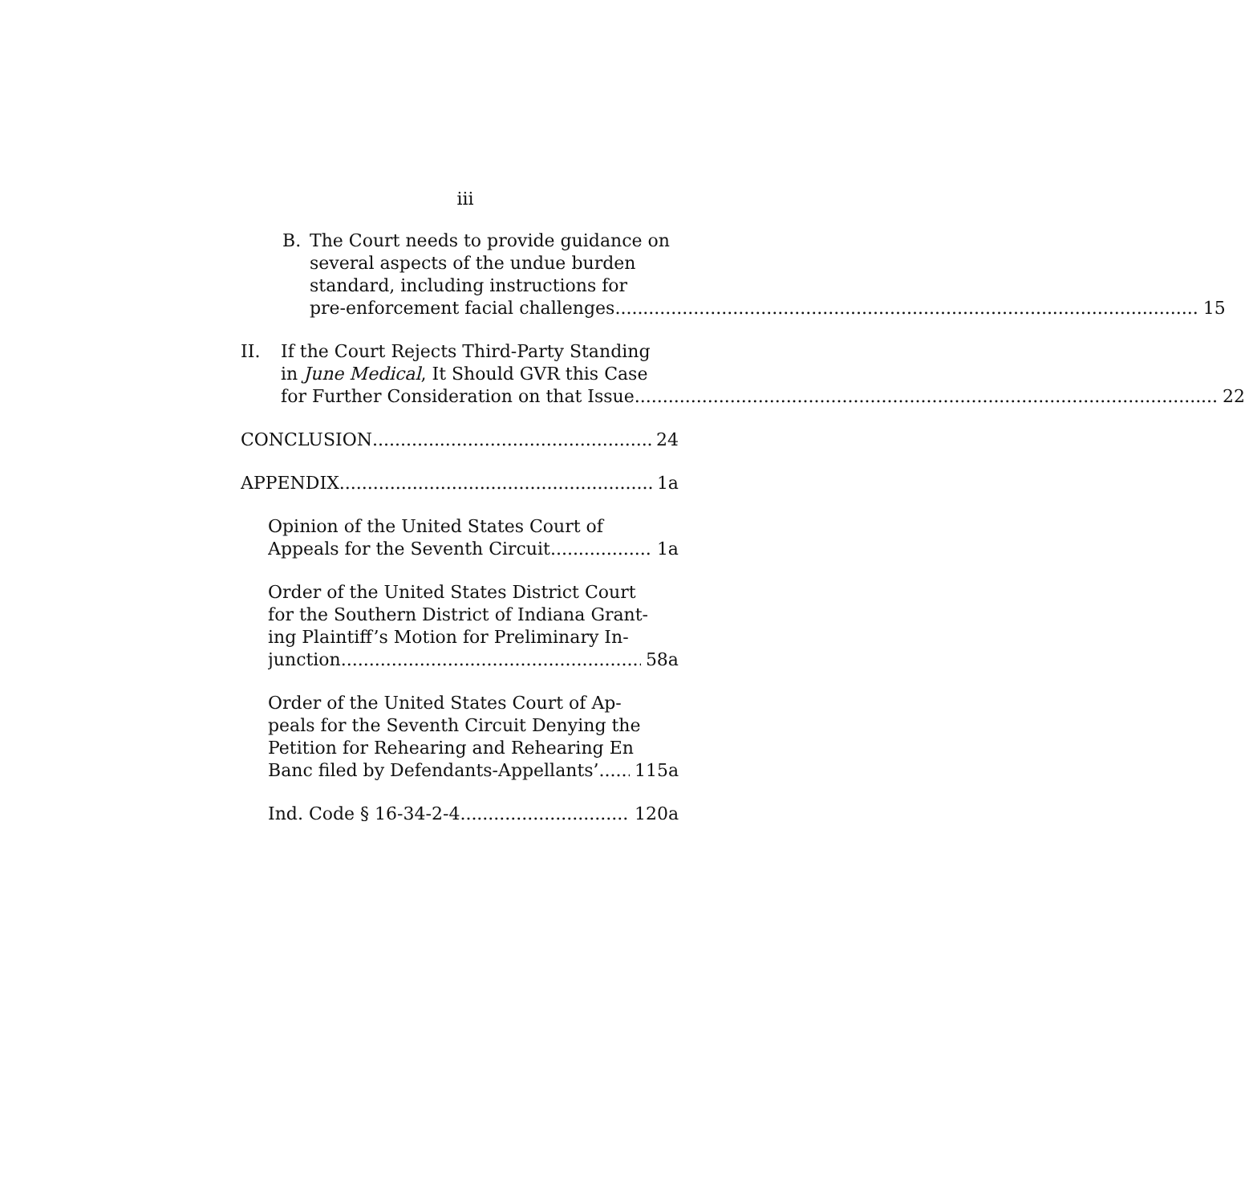iii
B. The Court needs to provide guidance on
several aspects of the undue burden
standard, including instructions for
pre-enforcement facial challenges 15
II. If the Court Rejects Third-Party Standing
in June Medical, It Should GVR this Case
for Further Consideration on that Issue 22
CONCLUSION 24
APPENDIX 1a
Opinion of the United States Court of
Appeals for the Seventh Circuit 1a
Order of the United States District Court
for the Southern District of Indiana Grant-
ing Plaintiff’s Motion for Preliminary In-
junction 58a
Order of the United States Court of Ap-
peals for the Seventh Circuit Denying the
Petition for Rehearing and Rehearing En
Banc filed by Defendants-Appellants’ 115a
Ind. Code § 16-34-2-4 120a